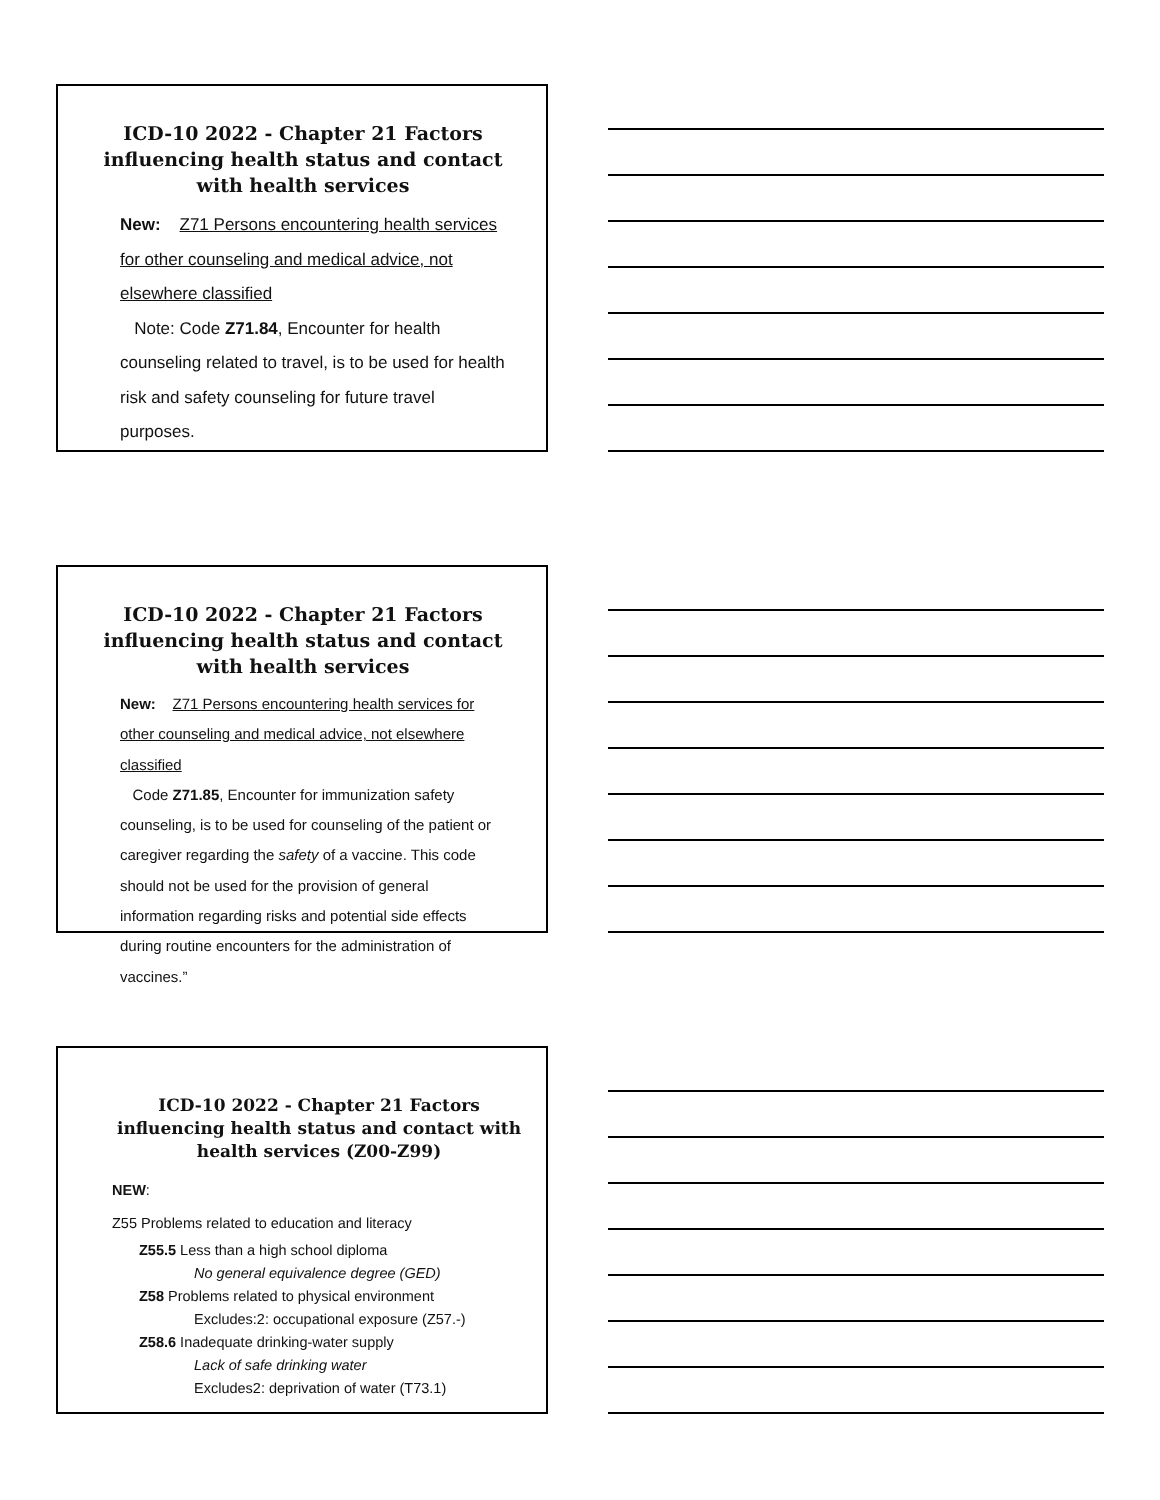ICD-10 2022 - Chapter 21 Factors influencing health status and contact with health services
New: Z71 Persons encountering health services for other counseling and medical advice, not elsewhere classified
Note: Code Z71.84, Encounter for health counseling related to travel, is to be used for health risk and safety counseling for future travel purposes.
ICD-10 2022 - Chapter 21 Factors influencing health status and contact with health services
New: Z71 Persons encountering health services for other counseling and medical advice, not elsewhere classified
Code Z71.85, Encounter for immunization safety counseling, is to be used for counseling of the patient or caregiver regarding the safety of a vaccine. This code should not be used for the provision of general information regarding risks and potential side effects during routine encounters for the administration of vaccines.”
ICD-10 2022 - Chapter 21 Factors influencing health status and contact with health services (Z00-Z99)
NEW:
Z55 Problems related to education and literacy
Z55.5 Less than a high school diploma
No general equivalence degree (GED)
Z58 Problems related to physical environment
Excludes:2: occupational exposure (Z57.-)
Z58.6 Inadequate drinking-water supply
Lack of safe drinking water
Excludes2: deprivation of water (T73.1)